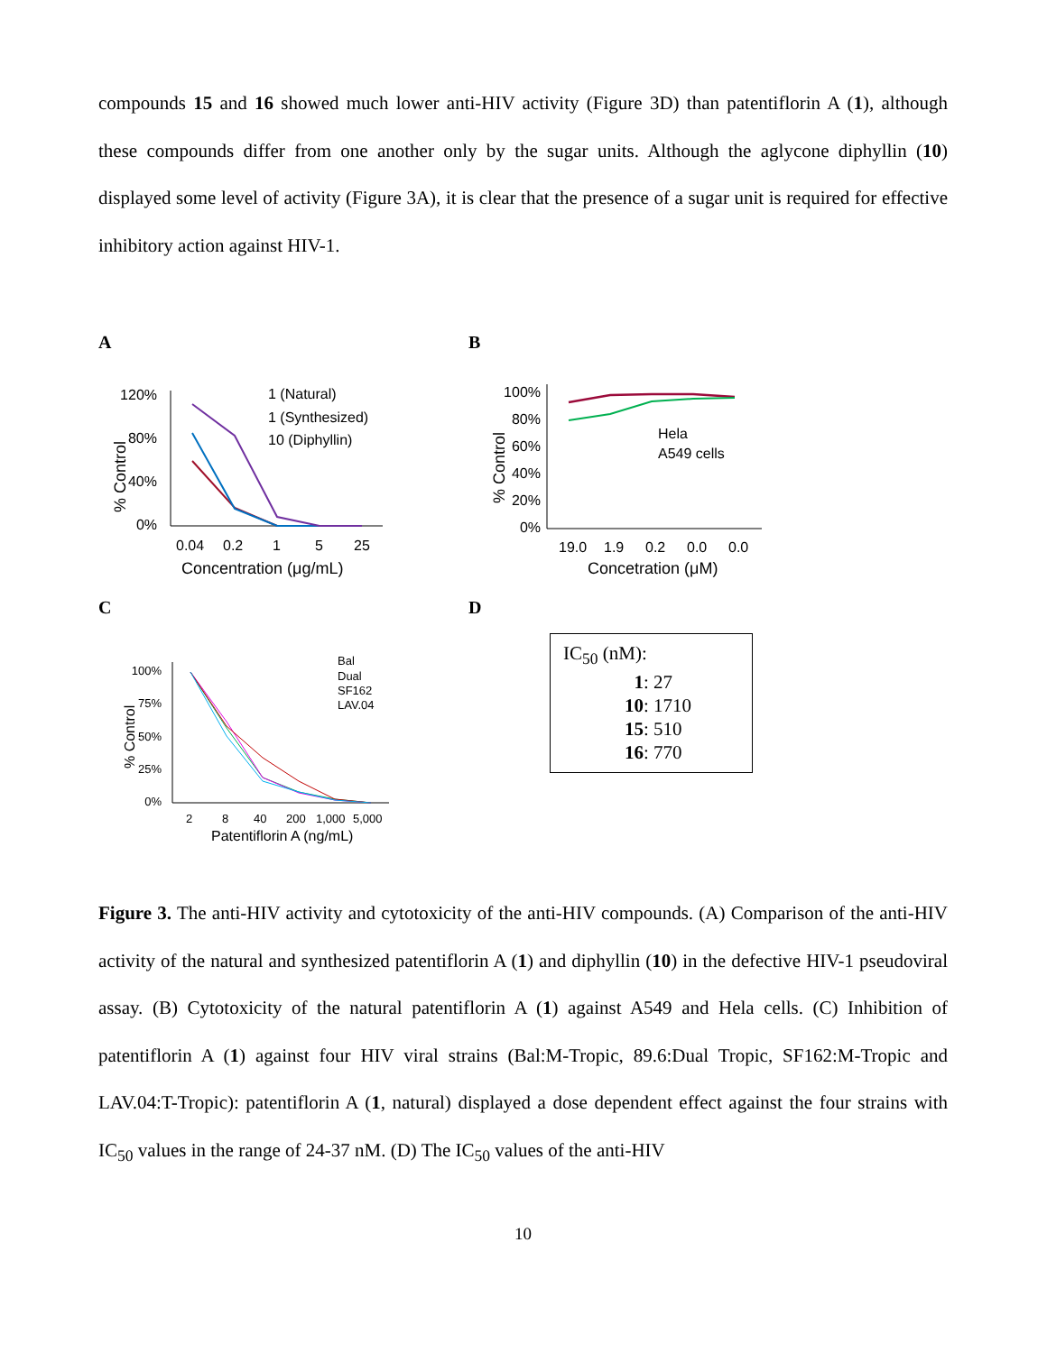compounds 15 and 16 showed much lower anti-HIV activity (Figure 3D) than patentiflorin A (1), although these compounds differ from one another only by the sugar units. Although the aglycone diphyllin (10) displayed some level of activity (Figure 3A), it is clear that the presence of a sugar unit is required for effective inhibitory action against HIV-1.
A
% Control
120%
80%
40%
0%
1 (Natural)
1 (Synthesized)
10 (Diphyllin)
0.04
0.2
1
5
25
Concentration (μg/mL)
B
% Control
100%
80%
60%
40%
20%
0%
Hela
A549 cells
19.0
1.9
0.2
0.0
0.0
Concetration (μM)
C
% Control
100%
75%
50%
25%
0%
Bal
Dual
SF162
LAV.04
2
8
40
200
1,000
5,000
Patentiflorin A (ng/mL)
D
IC<sub>50</sub> (nM):
1: 27
10: 1710
15: 510
16: 770
Figure 3. The anti-HIV activity and cytotoxicity of the anti-HIV compounds. (A) Comparison of the anti-HIV activity of the natural and synthesized patentiflorin A (1) and diphyllin (10) in the defective HIV-1 pseudoviral assay. (B) Cytotoxicity of the natural patentiflorin A (1) against A549 and Hela cells. (C) Inhibition of patentiflorin A (1) against four HIV viral strains (Bal:M-Tropic, 89.6:Dual Tropic, SF162:M-Tropic and LAV.04:T-Tropic): patentiflorin A (1, natural) displayed a dose dependent effect against the four strains with IC<sub>50</sub> values in the range of 24-37 nM. (D) The IC<sub>50</sub> values of the anti-HIV
10